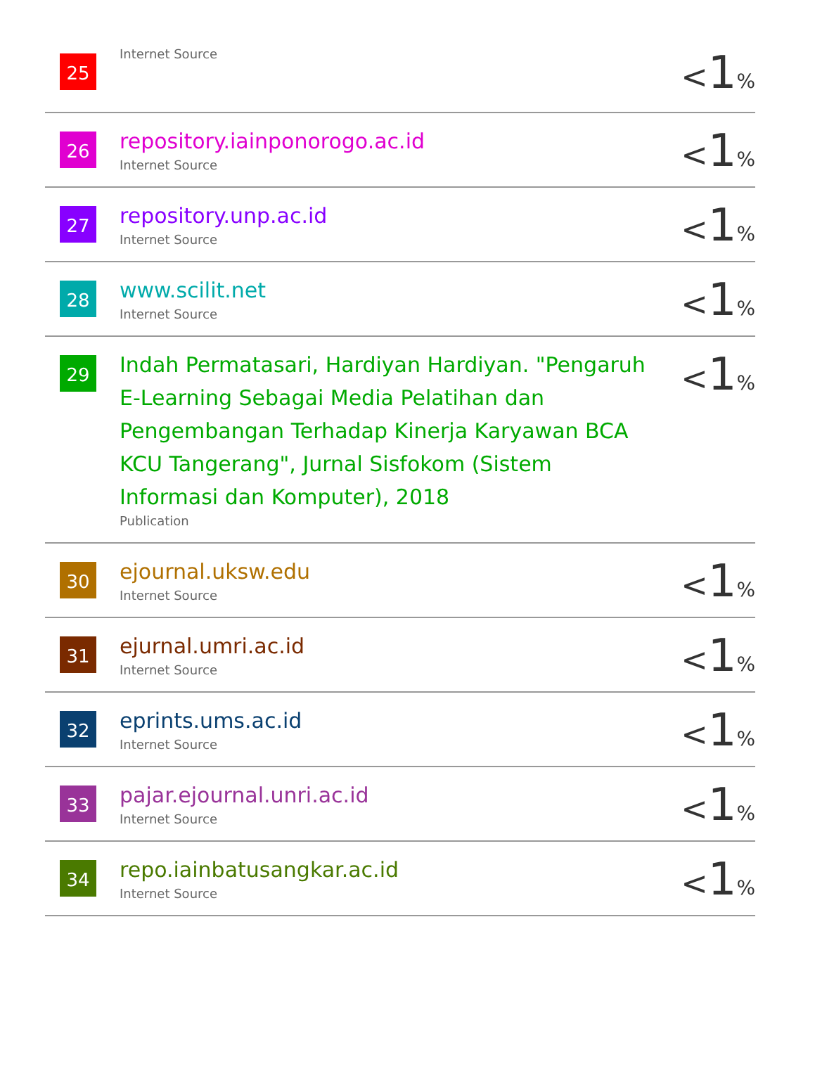| 25 | Internet Source | < 1 % |
| 26 | repository.iainponorogo.ac.id Internet Source | < 1 % |
| 27 | repository.unp.ac.id Internet Source | < 1 % |
| 28 | www.scilit.net Internet Source | < 1 % |
| 29 | Indah Permatasari, Hardiyan Hardiyan. "Pengaruh E-Learning Sebagai Media Pelatihan dan Pengembangan Terhadap Kinerja Karyawan BCA KCU Tangerang", Jurnal Sisfokom (Sistem Informasi dan Komputer), 2018 Publication | < 1 % |
| 30 | ejournal.uksw.edu Internet Source | < 1 % |
| 31 | ejurnal.umri.ac.id Internet Source | < 1 % |
| 32 | eprints.ums.ac.id Internet Source | < 1 % |
| 33 | pajar.ejournal.unri.ac.id Internet Source | < 1 % |
| 34 | repo.iainbatusangkar.ac.id Internet Source | < 1 % |